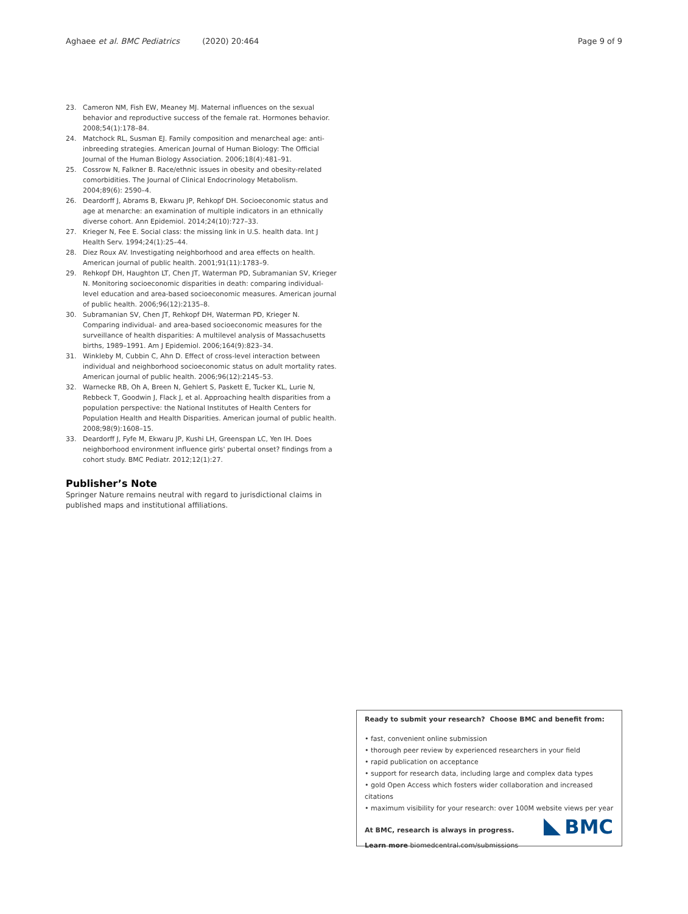Aghaee et al. BMC Pediatrics (2020) 20:464 Page 9 of 9
23. Cameron NM, Fish EW, Meaney MJ. Maternal influences on the sexual behavior and reproductive success of the female rat. Hormones behavior. 2008;54(1):178–84.
24. Matchock RL, Susman EJ. Family composition and menarcheal age: anti-inbreeding strategies. American Journal of Human Biology: The Official Journal of the Human Biology Association. 2006;18(4):481–91.
25. Cossrow N, Falkner B. Race/ethnic issues in obesity and obesity-related comorbidities. The Journal of Clinical Endocrinology Metabolism. 2004;89(6): 2590–4.
26. Deardorff J, Abrams B, Ekwaru JP, Rehkopf DH. Socioeconomic status and age at menarche: an examination of multiple indicators in an ethnically diverse cohort. Ann Epidemiol. 2014;24(10):727–33.
27. Krieger N, Fee E. Social class: the missing link in U.S. health data. Int J Health Serv. 1994;24(1):25–44.
28. Diez Roux AV. Investigating neighborhood and area effects on health. American journal of public health. 2001;91(11):1783–9.
29. Rehkopf DH, Haughton LT, Chen JT, Waterman PD, Subramanian SV, Krieger N. Monitoring socioeconomic disparities in death: comparing individual-level education and area-based socioeconomic measures. American journal of public health. 2006;96(12):2135–8.
30. Subramanian SV, Chen JT, Rehkopf DH, Waterman PD, Krieger N. Comparing individual- and area-based socioeconomic measures for the surveillance of health disparities: A multilevel analysis of Massachusetts births, 1989–1991. Am J Epidemiol. 2006;164(9):823–34.
31. Winkleby M, Cubbin C, Ahn D. Effect of cross-level interaction between individual and neighborhood socioeconomic status on adult mortality rates. American journal of public health. 2006;96(12):2145–53.
32. Warnecke RB, Oh A, Breen N, Gehlert S, Paskett E, Tucker KL, Lurie N, Rebbeck T, Goodwin J, Flack J, et al. Approaching health disparities from a population perspective: the National Institutes of Health Centers for Population Health and Health Disparities. American journal of public health. 2008;98(9):1608–15.
33. Deardorff J, Fyfe M, Ekwaru JP, Kushi LH, Greenspan LC, Yen IH. Does neighborhood environment influence girls' pubertal onset? findings from a cohort study. BMC Pediatr. 2012;12(1):27.
Publisher’s Note
Springer Nature remains neutral with regard to jurisdictional claims in published maps and institutional affiliations.
Ready to submit your research? Choose BMC and benefit from:
• fast, convenient online submission
• thorough peer review by experienced researchers in your field
• rapid publication on acceptance
• support for research data, including large and complex data types
• gold Open Access which fosters wider collaboration and increased citations
• maximum visibility for your research: over 100M website views per year
At BMC, research is always in progress.
Learn more biomedcentral.com/submissions
BMC